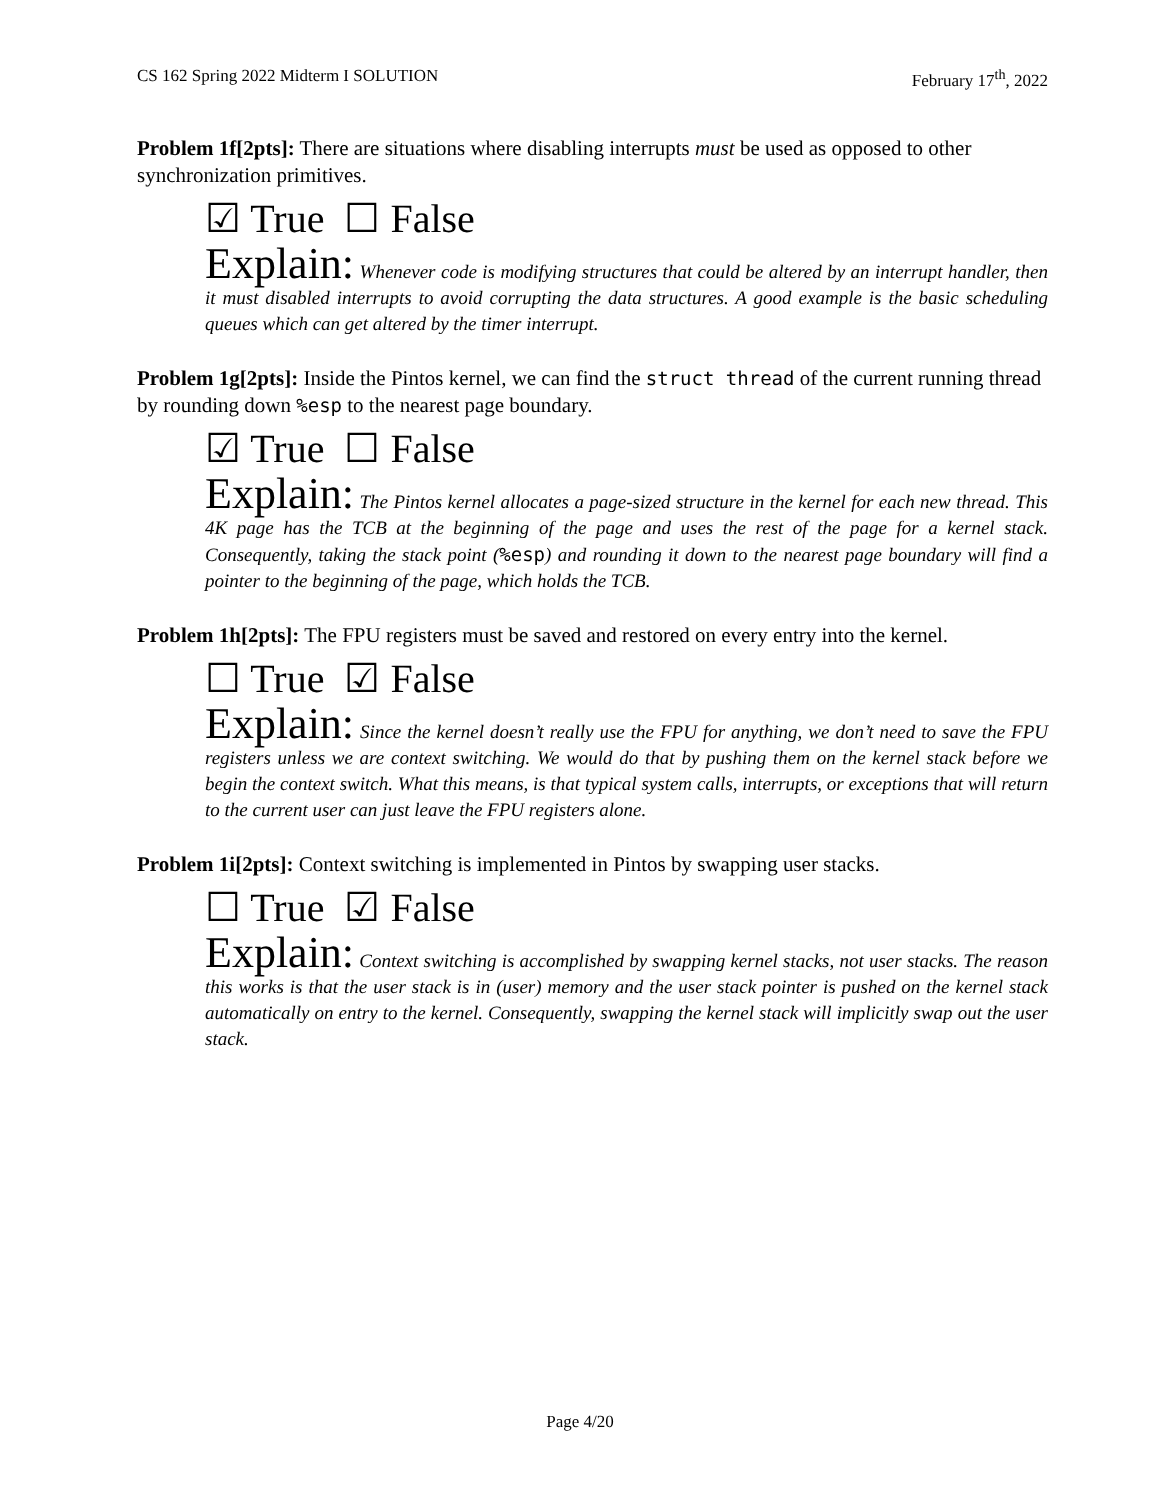CS 162 Spring 2022 Midterm I SOLUTION February 17<sup>th</sup>, 2022
Problem 1f[2pts]: There are situations where disabling interrupts must be used as opposed to other synchronization primitives.
☑ True ☐ False
Explain: Whenever code is modifying structures that could be altered by an interrupt handler, then it must disabled interrupts to avoid corrupting the data structures. A good example is the basic scheduling queues which can get altered by the timer interrupt.
Problem 1g[2pts]: Inside the Pintos kernel, we can find the struct thread of the current running thread by rounding down %esp to the nearest page boundary.
☑ True ☐ False
Explain: The Pintos kernel allocates a page-sized structure in the kernel for each new thread. This 4K page has the TCB at the beginning of the page and uses the rest of the page for a kernel stack. Consequently, taking the stack point (%esp) and rounding it down to the nearest page boundary will find a pointer to the beginning of the page, which holds the TCB.
Problem 1h[2pts]: The FPU registers must be saved and restored on every entry into the kernel.
☐ True ☑ False
Explain: Since the kernel doesn’t really use the FPU for anything, we don’t need to save the FPU registers unless we are context switching. We would do that by pushing them on the kernel stack before we begin the context switch. What this means, is that typical system calls, interrupts, or exceptions that will return to the current user can just leave the FPU registers alone.
Problem 1i[2pts]: Context switching is implemented in Pintos by swapping user stacks.
☐ True ☑ False
Explain: Context switching is accomplished by swapping kernel stacks, not user stacks. The reason this works is that the user stack is in (user) memory and the user stack pointer is pushed on the kernel stack automatically on entry to the kernel. Consequently, swapping the kernel stack will implicitly swap out the user stack.
Page 4/20